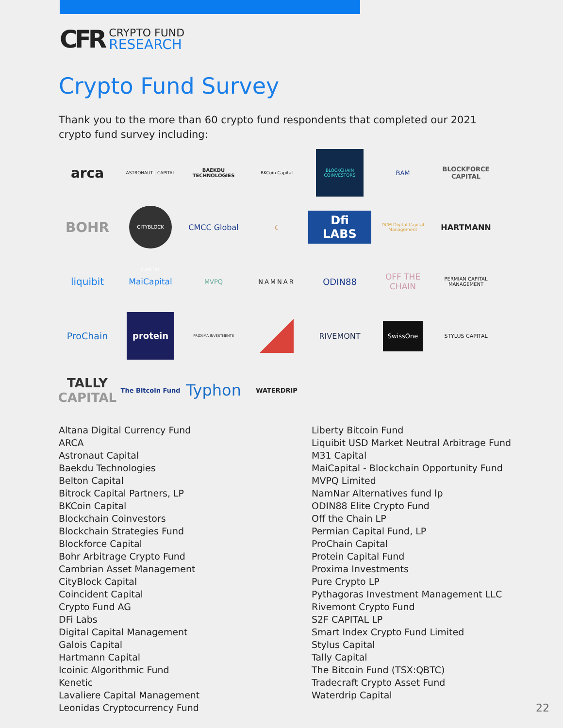CFR
CRYPTO FUND
RESEARCH
Crypto Fund Survey
Thank you to the more than 60 crypto fund respondents that completed our 2021 crypto fund survey including:
arca
ASTRONAUT | CAPITAL
BAEKDU TECHNOLOGIES
BKCoin Capital
BLOCKCHAIN COINVESTORS
BAM
BLOCKFORCE CAPITAL
BOHR
CITYBLOCK CAPITAL
CMCC Global
₵
Dfi LABS
DCM Digital Capital Management
HARTMANN
liquibit
MaiCapital
MVPQ
NAMNAR
ODIN88
OFF THE CHAIN
PERMIAN CAPITAL MANAGEMENT
ProChain
protein
PROXIMA INVESTMENTS
RIVEMONT
SwissOne
STYLUS CAPITAL
TALLY
CAPITAL
The Bitcoin Fund
Typhon
WATERDRIP
Altana Digital Currency Fund
ARCA
Astronaut Capital
Baekdu Technologies
Belton Capital
Bitrock Capital Partners, LP
BKCoin Capital
Blockchain Coinvestors
Blockchain Strategies Fund
Blockforce Capital
Bohr Arbitrage Crypto Fund
Cambrian Asset Management
CityBlock Capital
Coincident Capital
Crypto Fund AG
DFi Labs
Digital Capital Management
Galois Capital
Hartmann Capital
Icoinic Algorithmic Fund
Kenetic
Lavaliere Capital Management
Leonidas Cryptocurrency Fund
Liberty Bitcoin Fund
Liquibit USD Market Neutral Arbitrage Fund
M31 Capital
MaiCapital - Blockchain Opportunity Fund
MVPQ Limited
NamNar Alternatives fund lp
ODIN88 Elite Crypto Fund
Off the Chain LP
Permian Capital Fund, LP
ProChain Capital
Protein Capital Fund
Proxima Investments
Pure Crypto LP
Pythagoras Investment Management LLC
Rivemont Crypto Fund
S2F CAPITAL LP
Smart Index Crypto Fund Limited
Stylus Capital
Tally Capital
The Bitcoin Fund (TSX:QBTC)
Tradecraft Crypto Asset Fund
Waterdrip Capital
22